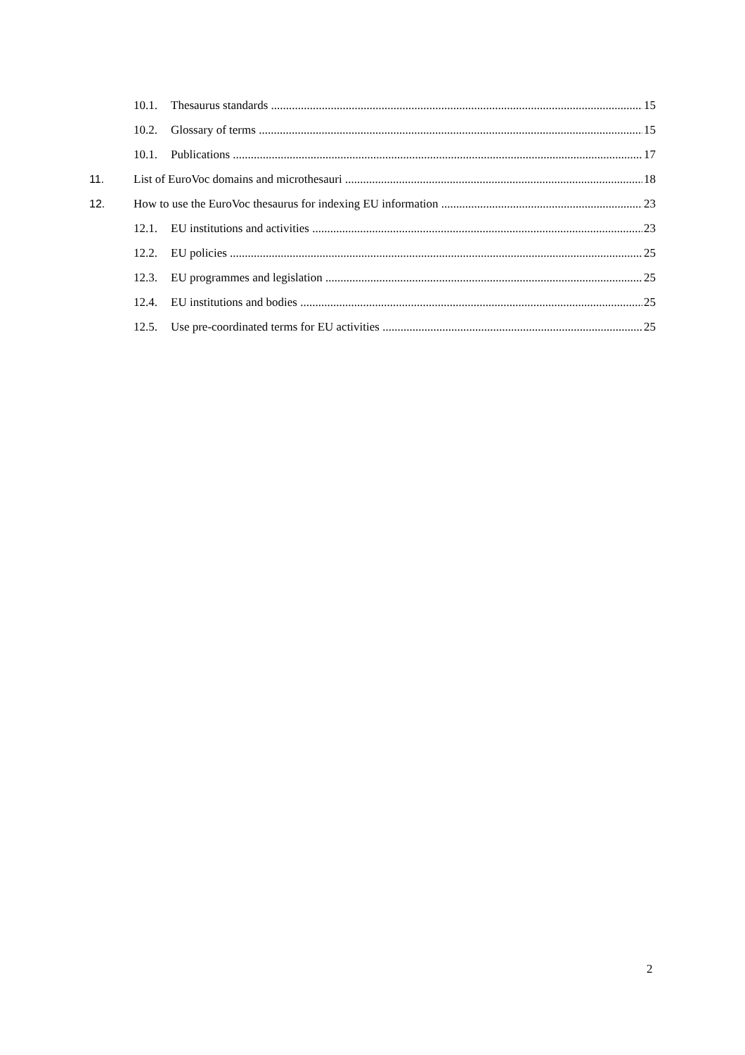10.1. Thesaurus standards 15
10.2. Glossary of terms 15
10.1. Publications 17
11. List of EuroVoc domains and microthesauri 18
12. How to use the EuroVoc thesaurus for indexing EU information 23
12.1. EU institutions and activities 23
12.2. EU policies 25
12.3. EU programmes and legislation 25
12.4. EU institutions and bodies 25
12.5. Use pre-coordinated terms for EU activities 25
2